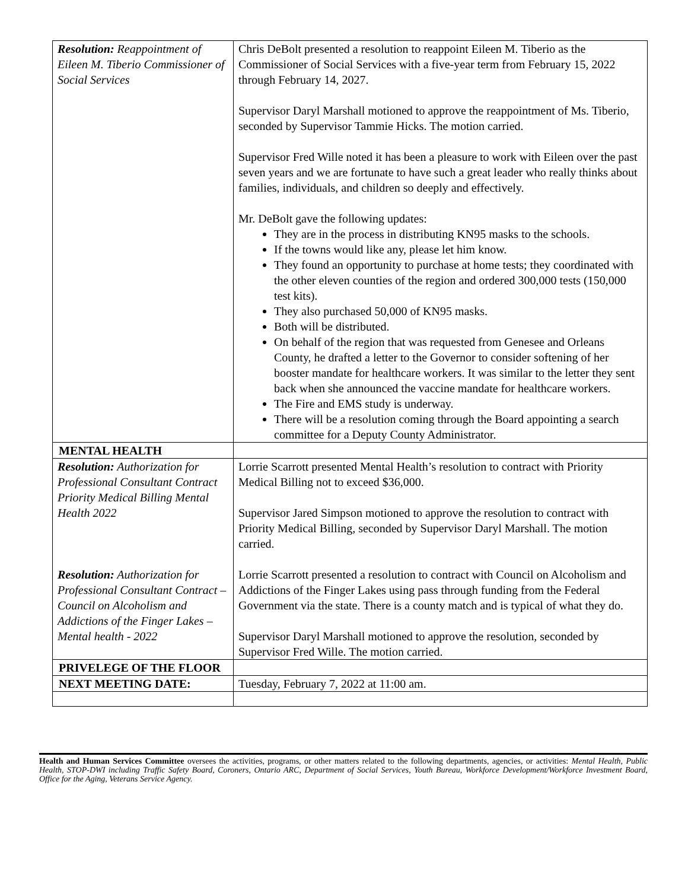| Resolution: Reappointment of Eileen M. Tiberio Commissioner of Social Services | Chris DeBolt presented a resolution to reappoint Eileen M. Tiberio as the Commissioner of Social Services with a five-year term from February 15, 2022 through February 14, 2027. Supervisor Daryl Marshall motioned to approve the reappointment of Ms. Tiberio, seconded by Supervisor Tammie Hicks. The motion carried. Supervisor Fred Wille noted it has been a pleasure to work with Eileen over the past seven years and we are fortunate to have such a great leader who really thinks about families, individuals, and children so deeply and effectively. Mr. DeBolt gave the following updates: They are in the process in distributing KN95 masks to the schools. If the towns would like any, please let him know. They found an opportunity to purchase at home tests; they coordinated with the other eleven counties of the region and ordered 300,000 tests (150,000 test kits). They also purchased 50,000 of KN95 masks. Both will be distributed. On behalf of the region that was requested from Genesee and Orleans County, he drafted a letter to the Governor to consider softening of her booster mandate for healthcare workers. It was similar to the letter they sent back when she announced the vaccine mandate for healthcare workers. The Fire and EMS study is underway. There will be a resolution coming through the Board appointing a search committee for a Deputy County Administrator. |
| MENTAL HEALTH | |
| Resolution: Authorization for Professional Consultant Contract Priority Medical Billing Mental Health 2022 Resolution: Authorization for Professional Consultant Contract – Council on Alcoholism and Addictions of the Finger Lakes – Mental health - 2022 | Lorrie Scarrott presented Mental Health’s resolution to contract with Priority Medical Billing not to exceed $36,000. Supervisor Jared Simpson motioned to approve the resolution to contract with Priority Medical Billing, seconded by Supervisor Daryl Marshall. The motion carried. Lorrie Scarrott presented a resolution to contract with Council on Alcoholism and Addictions of the Finger Lakes using pass through funding from the Federal Government via the state. There is a county match and is typical of what they do. Supervisor Daryl Marshall motioned to approve the resolution, seconded by Supervisor Fred Wille. The motion carried. |
| PRIVELEGE OF THE FLOOR | |
| NEXT MEETING DATE: | Tuesday, February 7, 2022 at 11:00 am. |
Health and Human Services Committee oversees the activities, programs, or other matters related to the following departments, agencies, or activities: Mental Health, Public Health, STOP-DWI including Traffic Safety Board, Coroners, Ontario ARC, Department of Social Services, Youth Bureau, Workforce Development/Workforce Investment Board, Office for the Aging, Veterans Service Agency.